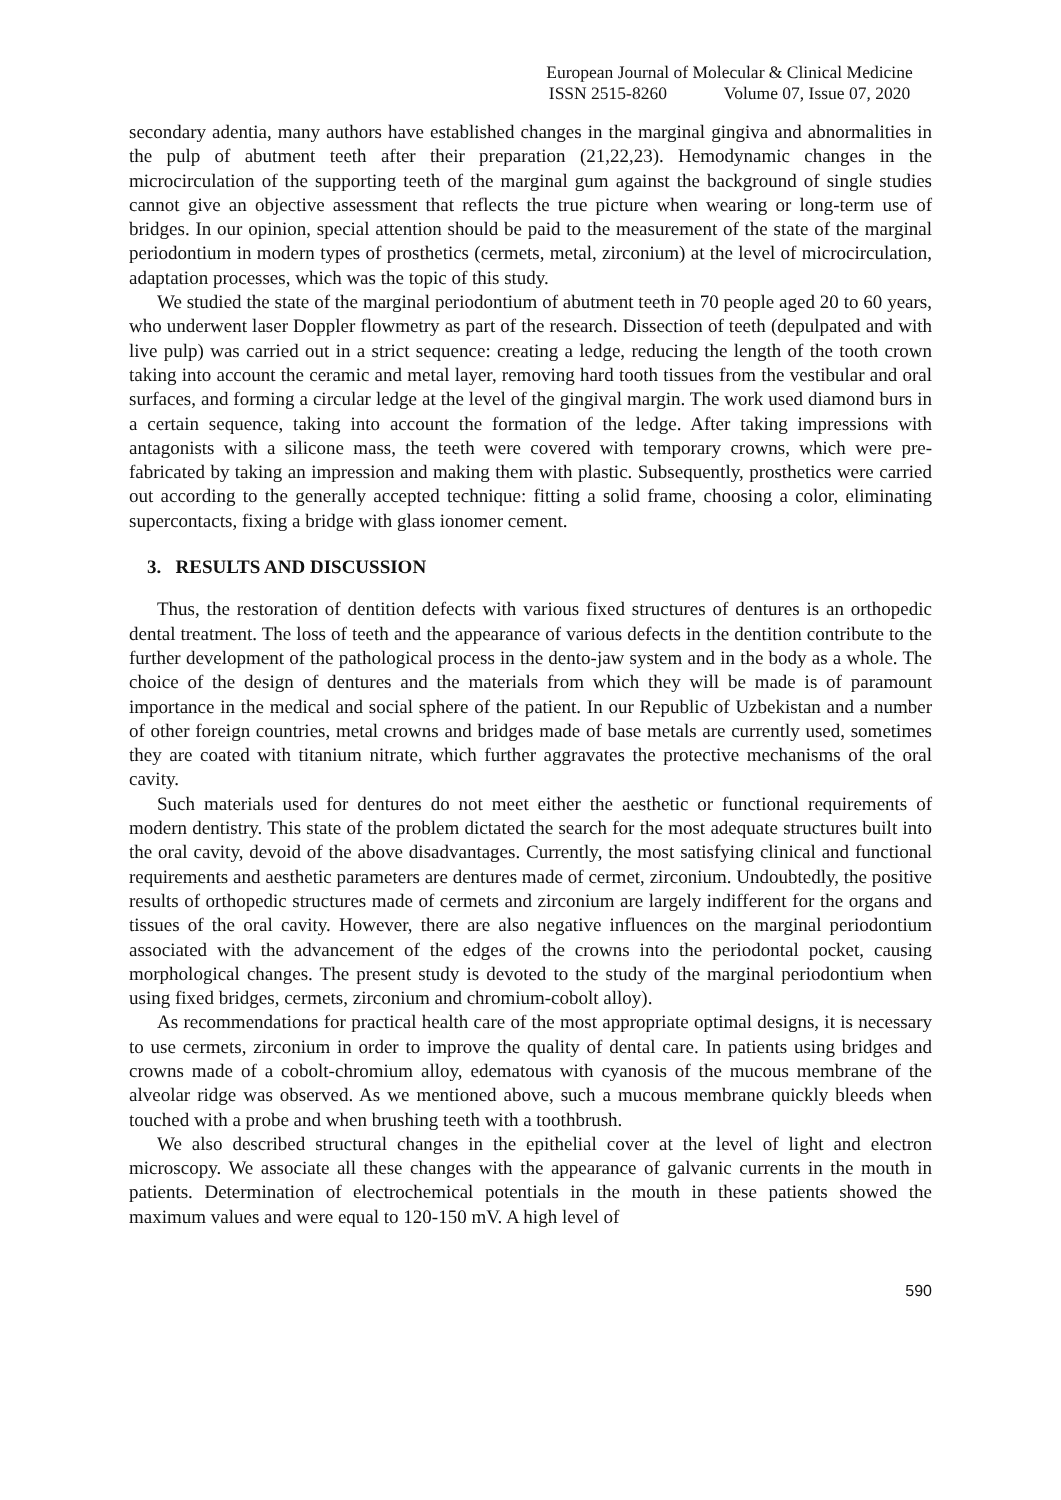European Journal of Molecular & Clinical Medicine
ISSN 2515-8260 Volume 07, Issue 07, 2020
secondary adentia, many authors have established changes in the marginal gingiva and abnormalities in the pulp of abutment teeth after their preparation (21,22,23). Hemodynamic changes in the microcirculation of the supporting teeth of the marginal gum against the background of single studies cannot give an objective assessment that reflects the true picture when wearing or long-term use of bridges. In our opinion, special attention should be paid to the measurement of the state of the marginal periodontium in modern types of prosthetics (cermets, metal, zirconium) at the level of microcirculation, adaptation processes, which was the topic of this study.
We studied the state of the marginal periodontium of abutment teeth in 70 people aged 20 to 60 years, who underwent laser Doppler flowmetry as part of the research. Dissection of teeth (depulpated and with live pulp) was carried out in a strict sequence: creating a ledge, reducing the length of the tooth crown taking into account the ceramic and metal layer, removing hard tooth tissues from the vestibular and oral surfaces, and forming a circular ledge at the level of the gingival margin. The work used diamond burs in a certain sequence, taking into account the formation of the ledge. After taking impressions with antagonists with a silicone mass, the teeth were covered with temporary crowns, which were pre-fabricated by taking an impression and making them with plastic. Subsequently, prosthetics were carried out according to the generally accepted technique: fitting a solid frame, choosing a color, eliminating supercontacts, fixing a bridge with glass ionomer cement.
3. RESULTS AND DISCUSSION
Thus, the restoration of dentition defects with various fixed structures of dentures is an orthopedic dental treatment. The loss of teeth and the appearance of various defects in the dentition contribute to the further development of the pathological process in the dento-jaw system and in the body as a whole. The choice of the design of dentures and the materials from which they will be made is of paramount importance in the medical and social sphere of the patient. In our Republic of Uzbekistan and a number of other foreign countries, metal crowns and bridges made of base metals are currently used, sometimes they are coated with titanium nitrate, which further aggravates the protective mechanisms of the oral cavity.
Such materials used for dentures do not meet either the aesthetic or functional requirements of modern dentistry. This state of the problem dictated the search for the most adequate structures built into the oral cavity, devoid of the above disadvantages. Currently, the most satisfying clinical and functional requirements and aesthetic parameters are dentures made of cermet, zirconium. Undoubtedly, the positive results of orthopedic structures made of cermets and zirconium are largely indifferent for the organs and tissues of the oral cavity. However, there are also negative influences on the marginal periodontium associated with the advancement of the edges of the crowns into the periodontal pocket, causing morphological changes. The present study is devoted to the study of the marginal periodontium when using fixed bridges, cermets, zirconium and chromium-cobolt alloy).
As recommendations for practical health care of the most appropriate optimal designs, it is necessary to use cermets, zirconium in order to improve the quality of dental care. In patients using bridges and crowns made of a cobolt-chromium alloy, edematous with cyanosis of the mucous membrane of the alveolar ridge was observed. As we mentioned above, such a mucous membrane quickly bleeds when touched with a probe and when brushing teeth with a toothbrush.
We also described structural changes in the epithelial cover at the level of light and electron microscopy. We associate all these changes with the appearance of galvanic currents in the mouth in patients. Determination of electrochemical potentials in the mouth in these patients showed the maximum values and were equal to 120-150 mV. A high level of
590